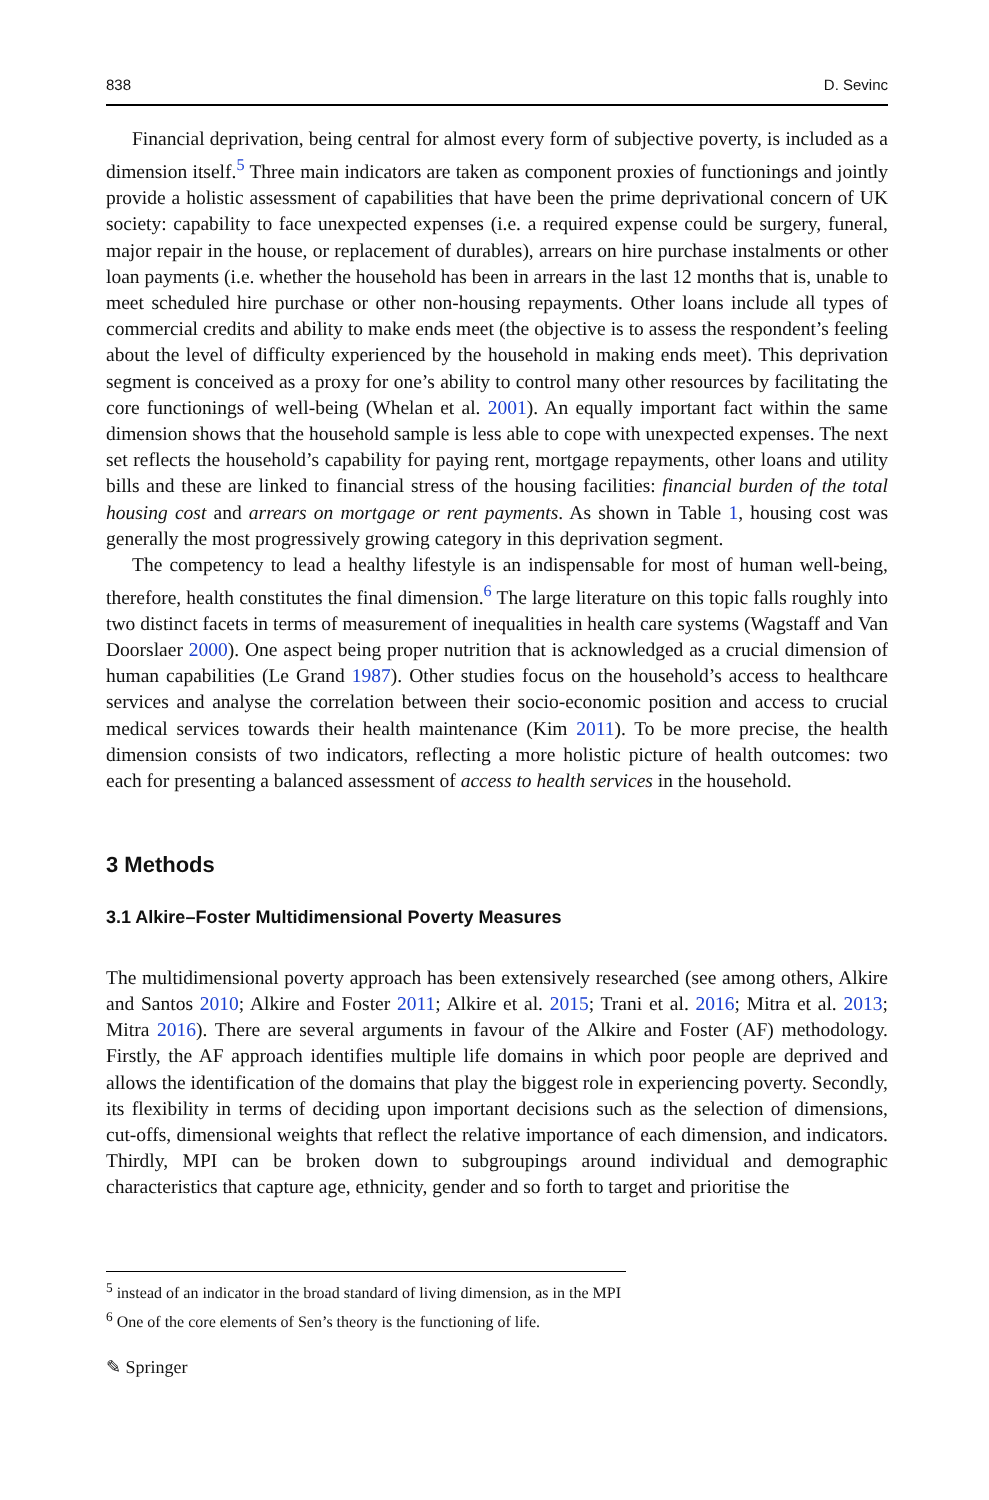838 D. Sevinc
Financial deprivation, being central for almost every form of subjective poverty, is included as a dimension itself.<sup>5</sup> Three main indicators are taken as component proxies of functionings and jointly provide a holistic assessment of capabilities that have been the prime deprivational concern of UK society: capability to face unexpected expenses (i.e. a required expense could be surgery, funeral, major repair in the house, or replacement of durables), arrears on hire purchase instalments or other loan payments (i.e. whether the household has been in arrears in the last 12 months that is, unable to meet scheduled hire purchase or other non-housing repayments. Other loans include all types of commercial credits and ability to make ends meet (the objective is to assess the respondent’s feeling about the level of difficulty experienced by the household in making ends meet). This deprivation segment is conceived as a proxy for one’s ability to control many other resources by facilitating the core functionings of well-being (Whelan et al. 2001). An equally important fact within the same dimension shows that the household sample is less able to cope with unexpected expenses. The next set reflects the household’s capability for paying rent, mortgage repayments, other loans and utility bills and these are linked to financial stress of the housing facilities: financial burden of the total housing cost and arrears on mortgage or rent payments. As shown in Table 1, housing cost was generally the most progressively growing category in this deprivation segment.
The competency to lead a healthy lifestyle is an indispensable for most of human well-being, therefore, health constitutes the final dimension.<sup>6</sup> The large literature on this topic falls roughly into two distinct facets in terms of measurement of inequalities in health care systems (Wagstaff and Van Doorslaer 2000). One aspect being proper nutrition that is acknowledged as a crucial dimension of human capabilities (Le Grand 1987). Other studies focus on the household’s access to healthcare services and analyse the correlation between their socio-economic position and access to crucial medical services towards their health maintenance (Kim 2011). To be more precise, the health dimension consists of two indicators, reflecting a more holistic picture of health outcomes: two each for presenting a balanced assessment of access to health services in the household.
3 Methods
3.1 Alkire–Foster Multidimensional Poverty Measures
The multidimensional poverty approach has been extensively researched (see among others, Alkire and Santos 2010; Alkire and Foster 2011; Alkire et al. 2015; Trani et al. 2016; Mitra et al. 2013; Mitra 2016). There are several arguments in favour of the Alkire and Foster (AF) methodology. Firstly, the AF approach identifies multiple life domains in which poor people are deprived and allows the identification of the domains that play the biggest role in experiencing poverty. Secondly, its flexibility in terms of deciding upon important decisions such as the selection of dimensions, cut-offs, dimensional weights that reflect the relative importance of each dimension, and indicators. Thirdly, MPI can be broken down to subgroupings around individual and demographic characteristics that capture age, ethnicity, gender and so forth to target and prioritise the
<sup>5</sup> instead of an indicator in the broad standard of living dimension, as in the MPI
<sup>6</sup> One of the core elements of Sen’s theory is the functioning of life.
✎ Springer